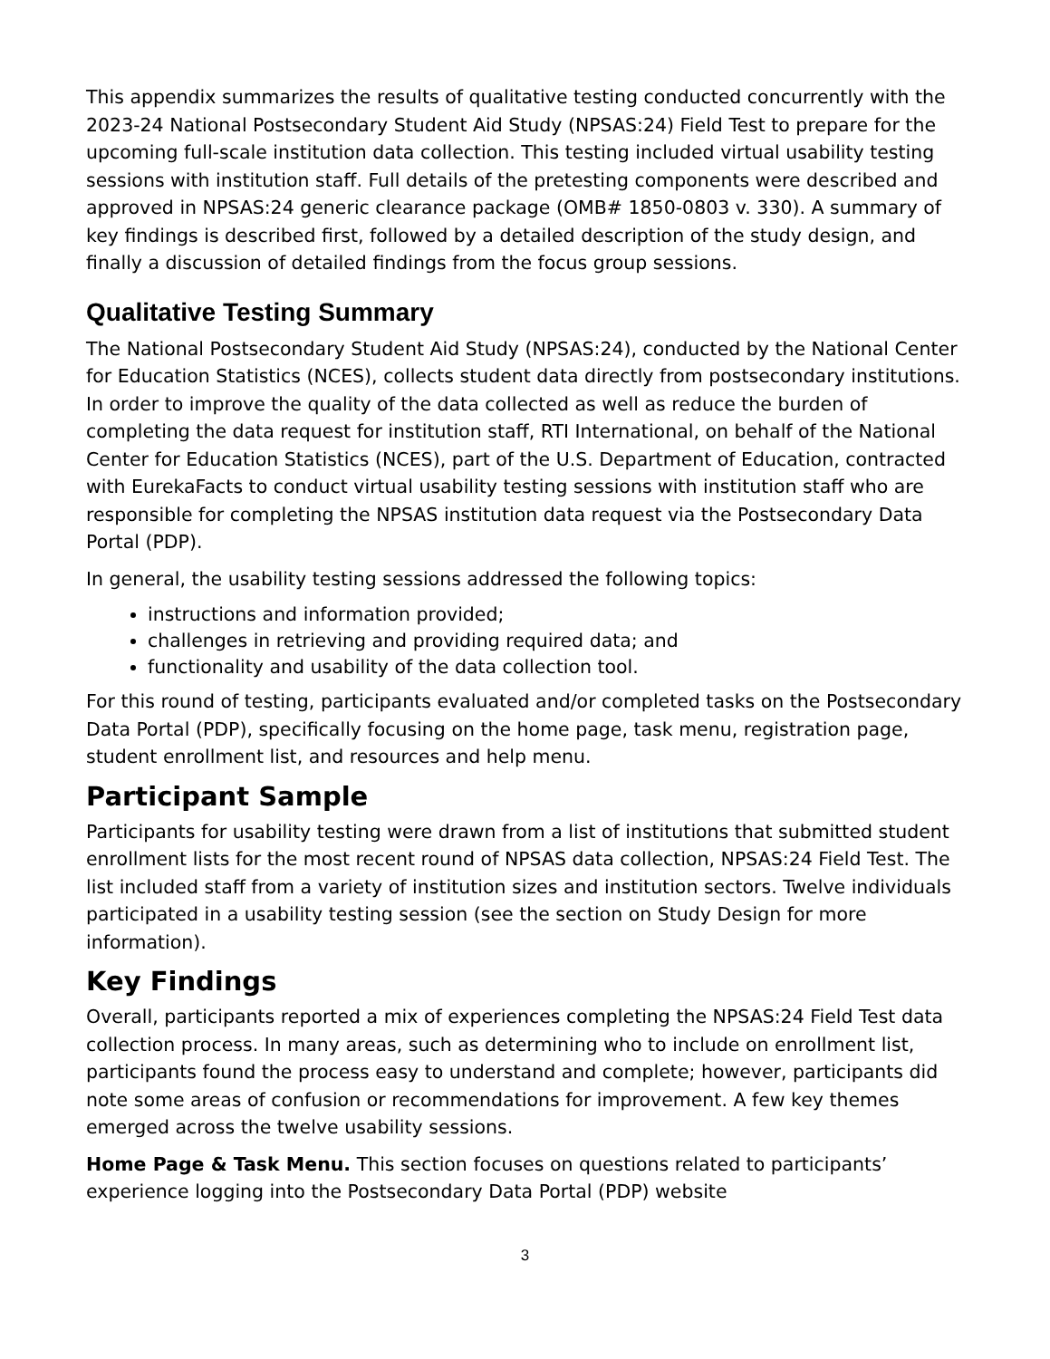This appendix summarizes the results of qualitative testing conducted concurrently with the 2023-24 National Postsecondary Student Aid Study (NPSAS:24) Field Test to prepare for the upcoming full-scale institution data collection. This testing included virtual usability testing sessions with institution staff. Full details of the pretesting components were described and approved in NPSAS:24 generic clearance package (OMB# 1850-0803 v. 330). A summary of key findings is described first, followed by a detailed description of the study design, and finally a discussion of detailed findings from the focus group sessions.
Qualitative Testing Summary
The National Postsecondary Student Aid Study (NPSAS:24), conducted by the National Center for Education Statistics (NCES), collects student data directly from postsecondary institutions. In order to improve the quality of the data collected as well as reduce the burden of completing the data request for institution staff, RTI International, on behalf of the National Center for Education Statistics (NCES), part of the U.S. Department of Education, contracted with EurekaFacts to conduct virtual usability testing sessions with institution staff who are responsible for completing the NPSAS institution data request via the Postsecondary Data Portal (PDP).
In general, the usability testing sessions addressed the following topics:
instructions and information provided;
challenges in retrieving and providing required data; and
functionality and usability of the data collection tool.
For this round of testing, participants evaluated and/or completed tasks on the Postsecondary Data Portal (PDP), specifically focusing on the home page, task menu, registration page, student enrollment list, and resources and help menu.
Participant Sample
Participants for usability testing were drawn from a list of institutions that submitted student enrollment lists for the most recent round of NPSAS data collection, NPSAS:24 Field Test. The list included staff from a variety of institution sizes and institution sectors. Twelve individuals participated in a usability testing session (see the section on Study Design for more information).
Key Findings
Overall, participants reported a mix of experiences completing the NPSAS:24 Field Test data collection process. In many areas, such as determining who to include on enrollment list, participants found the process easy to understand and complete; however, participants did note some areas of confusion or recommendations for improvement. A few key themes emerged across the twelve usability sessions.
Home Page & Task Menu. This section focuses on questions related to participants’ experience logging into the Postsecondary Data Portal (PDP) website
3